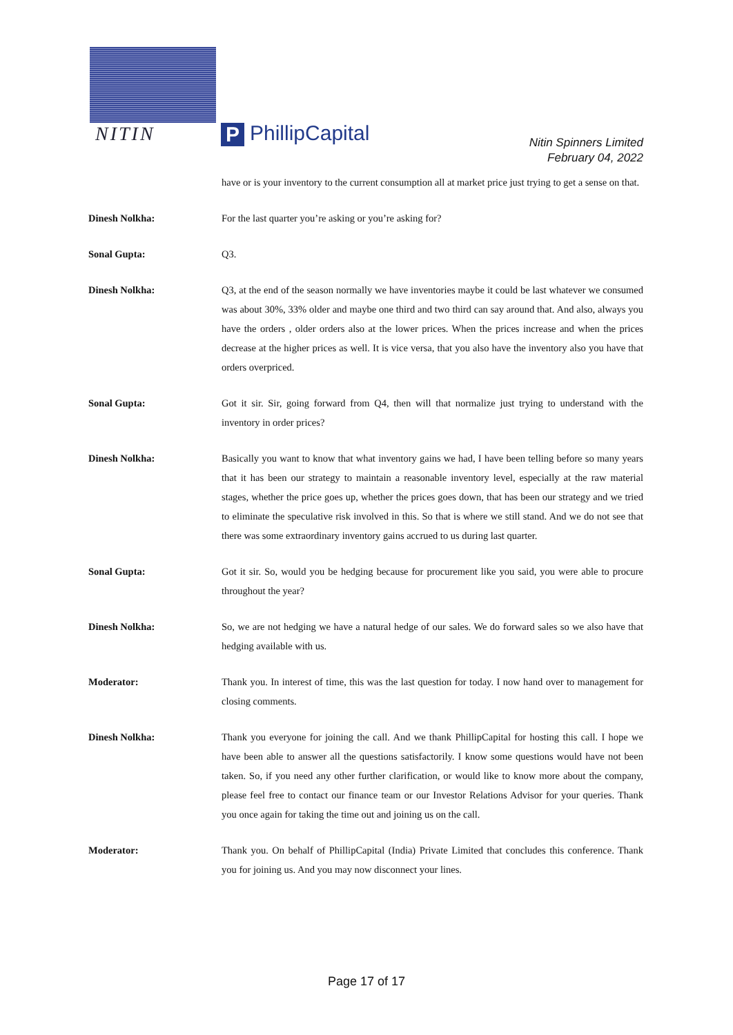NITIN P PhillipCapital
Nitin Spinners Limited
February 04, 2022
have or is your inventory to the current consumption all at market price just trying to get a sense on that.
Dinesh Nolkha: For the last quarter you’re asking or you’re asking for?
Sonal Gupta: Q3.
Dinesh Nolkha: Q3, at the end of the season normally we have inventories maybe it could be last whatever we consumed was about 30%, 33% older and maybe one third and two third can say around that. And also, always you have the orders , older orders also at the lower prices. When the prices increase and when the prices decrease at the higher prices as well. It is vice versa, that you also have the inventory also you have that orders overpriced.
Sonal Gupta: Got it sir. Sir, going forward from Q4, then will that normalize just trying to understand with the inventory in order prices?
Dinesh Nolkha: Basically you want to know that what inventory gains we had, I have been telling before so many years that it has been our strategy to maintain a reasonable inventory level, especially at the raw material stages, whether the price goes up, whether the prices goes down, that has been our strategy and we tried to eliminate the speculative risk involved in this. So that is where we still stand. And we do not see that there was some extraordinary inventory gains accrued to us during last quarter.
Sonal Gupta: Got it sir. So, would you be hedging because for procurement like you said, you were able to procure throughout the year?
Dinesh Nolkha: So, we are not hedging we have a natural hedge of our sales. We do forward sales so we also have that hedging available with us.
Moderator: Thank you. In interest of time, this was the last question for today. I now hand over to management for closing comments.
Dinesh Nolkha: Thank you everyone for joining the call. And we thank PhillipCapital for hosting this call. I hope we have been able to answer all the questions satisfactorily. I know some questions would have not been taken. So, if you need any other further clarification, or would like to know more about the company, please feel free to contact our finance team or our Investor Relations Advisor for your queries. Thank you once again for taking the time out and joining us on the call.
Moderator: Thank you. On behalf of PhillipCapital (India) Private Limited that concludes this conference. Thank you for joining us. And you may now disconnect your lines.
Page 17 of 17